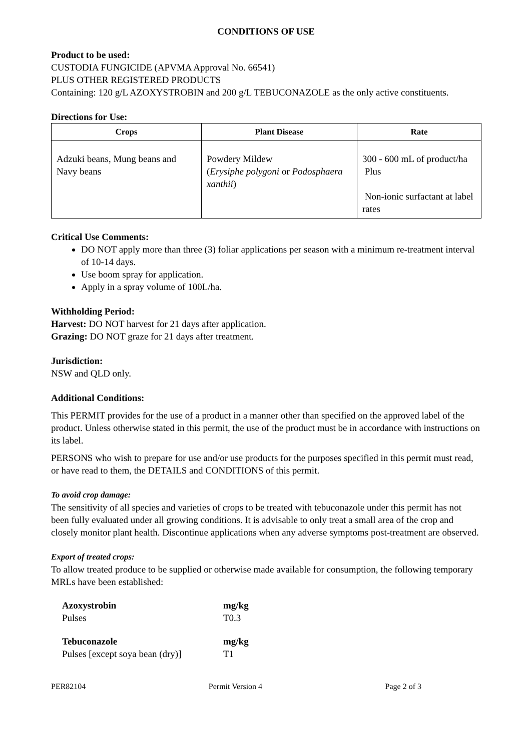CONDITIONS OF USE
Product to be used:
CUSTODIA FUNGICIDE (APVMA Approval No. 66541)
PLUS OTHER REGISTERED PRODUCTS
Containing: 120 g/L AZOXYSTROBIN and 200 g/L TEBUCONAZOLE as the only active constituents.
Directions for Use:
| Crops | Plant Disease | Rate |
| --- | --- | --- |
| Adzuki beans, Mung beans and Navy beans | Powdery Mildew ( Erysiphe polygoni or Podosphaera xanthii ) | 300 - 600 mL of product/ha Plus Non-ionic surfactant at label rates |
Critical Use Comments:
DO NOT apply more than three (3) foliar applications per season with a minimum re-treatment interval of 10-14 days.
Use boom spray for application.
Apply in a spray volume of 100L/ha.
Withholding Period:
Harvest: DO NOT harvest for 21 days after application.
Grazing: DO NOT graze for 21 days after treatment.
Jurisdiction:
NSW and QLD only.
Additional Conditions:
This PERMIT provides for the use of a product in a manner other than specified on the approved label of the product. Unless otherwise stated in this permit, the use of the product must be in accordance with instructions on its label.
PERSONS who wish to prepare for use and/or use products for the purposes specified in this permit must read, or have read to them, the DETAILS and CONDITIONS of this permit.
To avoid crop damage:
The sensitivity of all species and varieties of crops to be treated with tebuconazole under this permit has not been fully evaluated under all growing conditions. It is advisable to only treat a small area of the crop and closely monitor plant health. Discontinue applications when any adverse symptoms post-treatment are observed.
Export of treated crops:
To allow treated produce to be supplied or otherwise made available for consumption, the following temporary MRLs have been established:
| Azoxystrobin | mg/kg |
| Pulses | T0.3 |
| Tebuconazole | mg/kg |
| Pulses [except soya bean (dry)] | T1 |
PER82104 Permit Version 4 Page 2 of 3